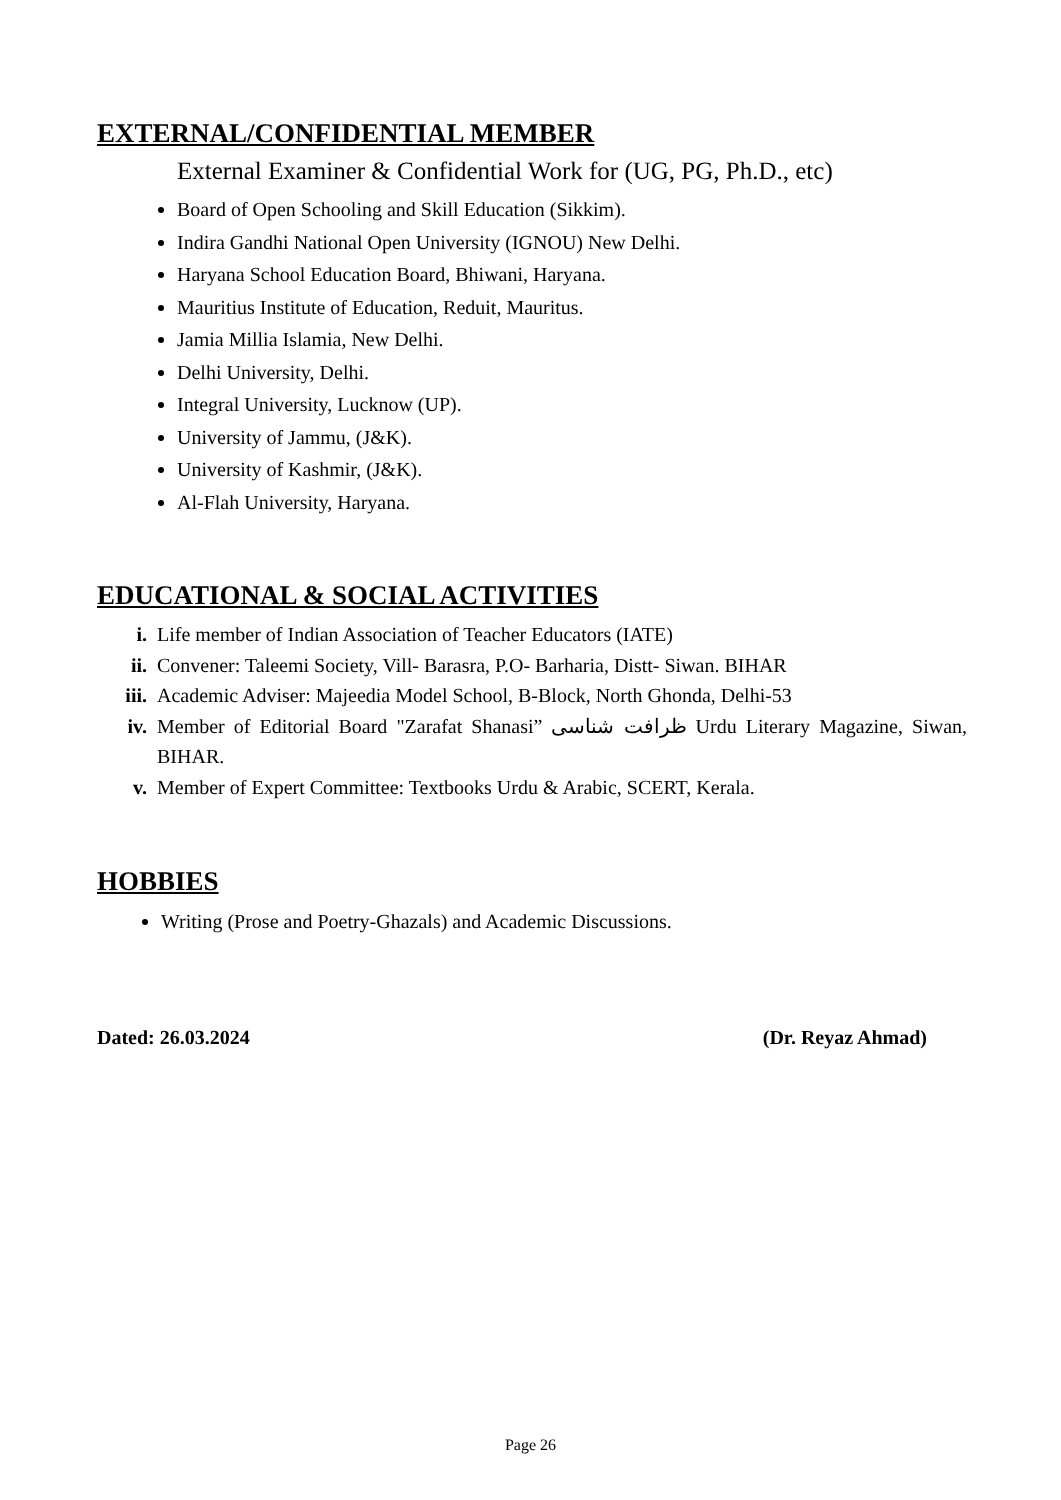EXTERNAL/CONFIDENTIAL MEMBER
External Examiner & Confidential Work for (UG, PG, Ph.D., etc)
Board of Open Schooling and Skill Education (Sikkim).
Indira Gandhi National Open University (IGNOU) New Delhi.
Haryana School Education Board, Bhiwani, Haryana.
Mauritius Institute of Education, Reduit, Mauritus.
Jamia Millia Islamia, New Delhi.
Delhi University, Delhi.
Integral University, Lucknow (UP).
University of Jammu, (J&K).
University of Kashmir, (J&K).
Al-Flah University, Haryana.
EDUCATIONAL & SOCIAL ACTIVITIES
i. Life member of Indian Association of Teacher Educators (IATE)
ii. Convener: Taleemi Society, Vill- Barasra, P.O- Barharia, Distt- Siwan. BIHAR
iii. Academic Adviser: Majeedia Model School, B-Block, North Ghonda, Delhi-53
iv. Member of Editorial Board "Zarafat Shanasi” ظرافت شناسی Urdu Literary Magazine, Siwan, BIHAR.
v. Member of Expert Committee: Textbooks Urdu & Arabic, SCERT, Kerala.
HOBBIES
Writing (Prose and Poetry-Ghazals) and Academic Discussions.
Dated: 26.03.2024 (Dr. Reyaz Ahmad)
Page 26